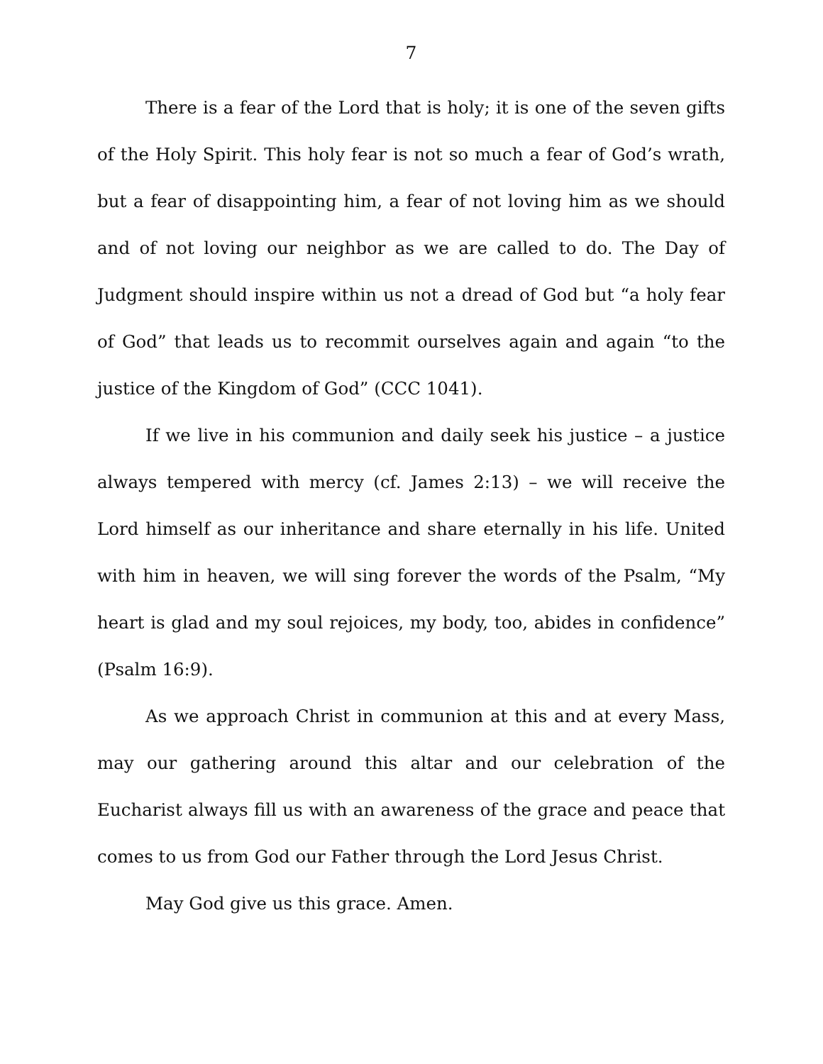7
There is a fear of the Lord that is holy; it is one of the seven gifts of the Holy Spirit. This holy fear is not so much a fear of God’s wrath, but a fear of disappointing him, a fear of not loving him as we should and of not loving our neighbor as we are called to do. The Day of Judgment should inspire within us not a dread of God but “a holy fear of God” that leads us to recommit ourselves again and again “to the justice of the Kingdom of God” (CCC 1041).
If we live in his communion and daily seek his justice – a justice always tempered with mercy (cf. James 2:13) – we will receive the Lord himself as our inheritance and share eternally in his life. United with him in heaven, we will sing forever the words of the Psalm, “My heart is glad and my soul rejoices, my body, too, abides in confidence” (Psalm 16:9).
As we approach Christ in communion at this and at every Mass, may our gathering around this altar and our celebration of the Eucharist always fill us with an awareness of the grace and peace that comes to us from God our Father through the Lord Jesus Christ.
May God give us this grace. Amen.